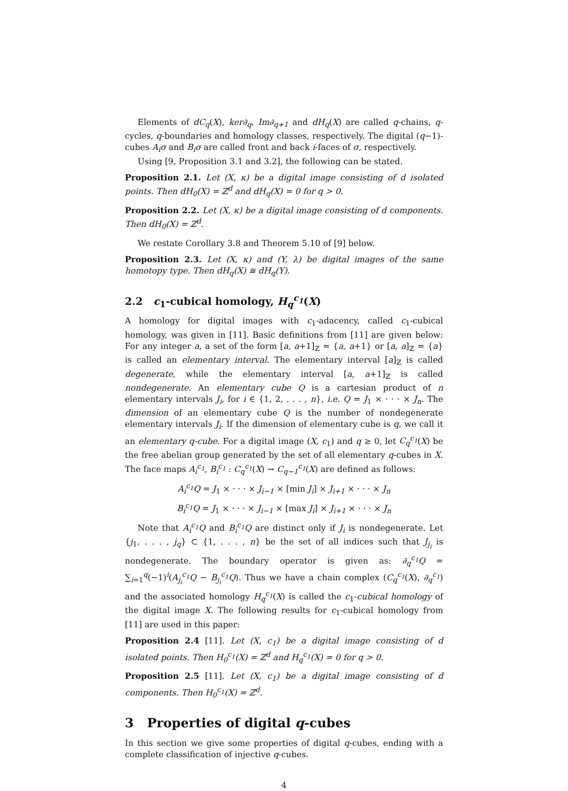Elements of dC<sub>q</sub>(X), ker∂<sub>q</sub>, Im∂<sub>q+1</sub> and dH<sub>q</sub>(X) are called q-chains, q-cycles, q-boundaries and homology classes, respectively. The digital (q−1)-cubes A<sub>i</sub>σ and B<sub>i</sub>σ are called front and back i-faces of σ, respectively.
Using [9, Proposition 3.1 and 3.2], the following can be stated.
Proposition 2.1. Let (X, κ) be a digital image consisting of d isolated points. Then dH<sub>0</sub>(X) = ℤ<sup>d</sup> and dH<sub>q</sub>(X) = 0 for q > 0.
Proposition 2.2. Let (X, κ) be a digital image consisting of d components. Then dH<sub>0</sub>(X) = ℤ<sup>d</sup>.
We restate Corollary 3.8 and Theorem 5.10 of [9] below.
Proposition 2.3. Let (X, κ) and (Y, λ) be digital images of the same homotopy type. Then dH<sub>q</sub>(X) ≅ dH<sub>q</sub>(Y).
2.2 c<sub>1</sub>-cubical homology, H<sub>q</sub><sup>c<sub>1</sub></sup>(X)
A homology for digital images with c<sub>1</sub>-adacency, called c<sub>1</sub>-cubical homology, was given in [11]. Basic definitions from [11] are given below: For any integer a, a set of the form [a, a+1]<sub>ℤ</sub> = {a, a+1} or [a, a]<sub>ℤ</sub> = {a} is called an elementary interval. The elementary interval [a]<sub>ℤ</sub> is called degenerate, while the elementary interval [a, a+1]<sub>ℤ</sub> is called nondegenerate. An elementary cube Q is a cartesian product of n elementary intervals J<sub>i</sub>, for i ∈ {1, 2, . . . , n}, i.e. Q = J<sub>1</sub> × · · · × J<sub>n</sub>. The dimension of an elementary cube Q is the number of nondegenerate elementary intervals J<sub>i</sub>. If the dimension of elementary cube is q, we call it an elementary q-cube. For a digital image (X, c<sub>1</sub>) and q ≥ 0, let C<sub>q</sub><sup>c<sub>1</sub></sup>(X) be the free abelian group generated by the set of all elementary q-cubes in X. The face maps A<sub>i</sub><sup>c<sub>1</sub></sup>, B<sub>i</sub><sup>c<sub>1</sub></sup> : C<sub>q</sub><sup>c<sub>1</sub></sup>(X) → C<sub>q−1</sub><sup>c<sub>1</sub></sup>(X) are defined as follows:
A<sub>i</sub><sup>c<sub>1</sub></sup>Q = J<sub>1</sub> × · · · × J<sub>i−1</sub> × [min J<sub>i</sub>] × J<sub>i+1</sub> × · · · × J<sub>n</sub>
B<sub>i</sub><sup>c<sub>1</sub></sup>Q = J<sub>1</sub> × · · · × J<sub>i−1</sub> × [max J<sub>i</sub>] × J<sub>i+1</sub> × · · · × J<sub>n</sub>
Note that A<sub>i</sub><sup>c<sub>1</sub></sup>Q and B<sub>i</sub><sup>c<sub>1</sub></sup>Q are distinct only if J<sub>i</sub> is nondegenerate. Let {j<sub>1</sub>, . . . , j<sub>q</sub>} ⊂ {1, . . . , n} be the set of all indices such that J<sub>j<sub>i</sub></sub> is nondegenerate. The boundary operator is given as: ∂<sub>q</sub><sup>c<sub>1</sub></sup>Q = ∑<sub>i=1</sub><sup>q</sup>(−1)<sup>i</sup>(A<sub>j<sub>i</sub></sub><sup>c<sub>1</sub></sup>Q − B<sub>j<sub>i</sub></sub><sup>c<sub>1</sub></sup>Q). Thus we have a chain complex (C<sub>q</sub><sup>c<sub>1</sub></sup>(X), ∂<sub>q</sub><sup>c<sub>1</sub></sup>) and the associated homology H<sub>q</sub><sup>c<sub>1</sub></sup>(X) is called the c<sub>1</sub>-cubical homology of the digital image X. The following results for c<sub>1</sub>-cubical homology from [11] are used in this paper:
Proposition 2.4 [11]. Let (X, c<sub>1</sub>) be a digital image consisting of d isolated points. Then H<sub>0</sub><sup>c<sub>1</sub></sup>(X) = ℤ<sup>d</sup> and H<sub>q</sub><sup>c<sub>1</sub></sup>(X) = 0 for q > 0.
Proposition 2.5 [11]. Let (X, c<sub>1</sub>) be a digital image consisting of d components. Then H<sub>0</sub><sup>c<sub>1</sub></sup>(X) = ℤ<sup>d</sup>.
3 Properties of digital q-cubes
In this section we give some properties of digital q-cubes, ending with a complete classification of injective q-cubes.
4